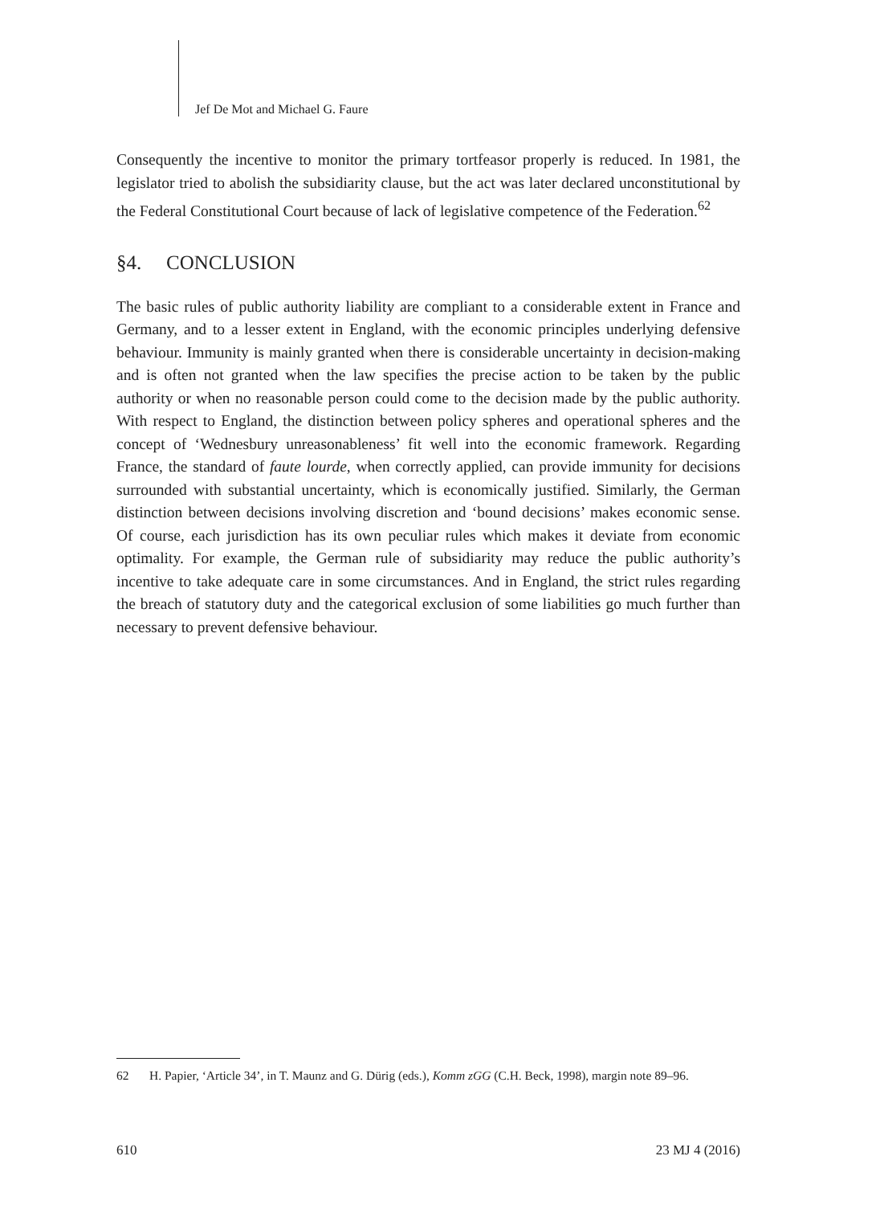Jef De Mot and Michael G. Faure
Consequently the incentive to monitor the primary tortfeasor properly is reduced. In 1981, the legislator tried to abolish the subsidiarity clause, but the act was later declared unconstitutional by the Federal Constitutional Court because of lack of legislative competence of the Federation.<sup>62</sup>
§4. CONCLUSION
The basic rules of public authority liability are compliant to a considerable extent in France and Germany, and to a lesser extent in England, with the economic principles underlying defensive behaviour. Immunity is mainly granted when there is considerable uncertainty in decision-making and is often not granted when the law specifies the precise action to be taken by the public authority or when no reasonable person could come to the decision made by the public authority. With respect to England, the distinction between policy spheres and operational spheres and the concept of ‘Wednesbury unreasonableness’ fit well into the economic framework. Regarding France, the standard of faute lourde, when correctly applied, can provide immunity for decisions surrounded with substantial uncertainty, which is economically justified. Similarly, the German distinction between decisions involving discretion and ‘bound decisions’ makes economic sense. Of course, each jurisdiction has its own peculiar rules which makes it deviate from economic optimality. For example, the German rule of subsidiarity may reduce the public authority’s incentive to take adequate care in some circumstances. And in England, the strict rules regarding the breach of statutory duty and the categorical exclusion of some liabilities go much further than necessary to prevent defensive behaviour.
62 H. Papier, ‘Article 34’, in T. Maunz and G. Dürig (eds.), Komm zGG (C.H. Beck, 1998), margin note 89–96.
610 23 MJ 4 (2016)